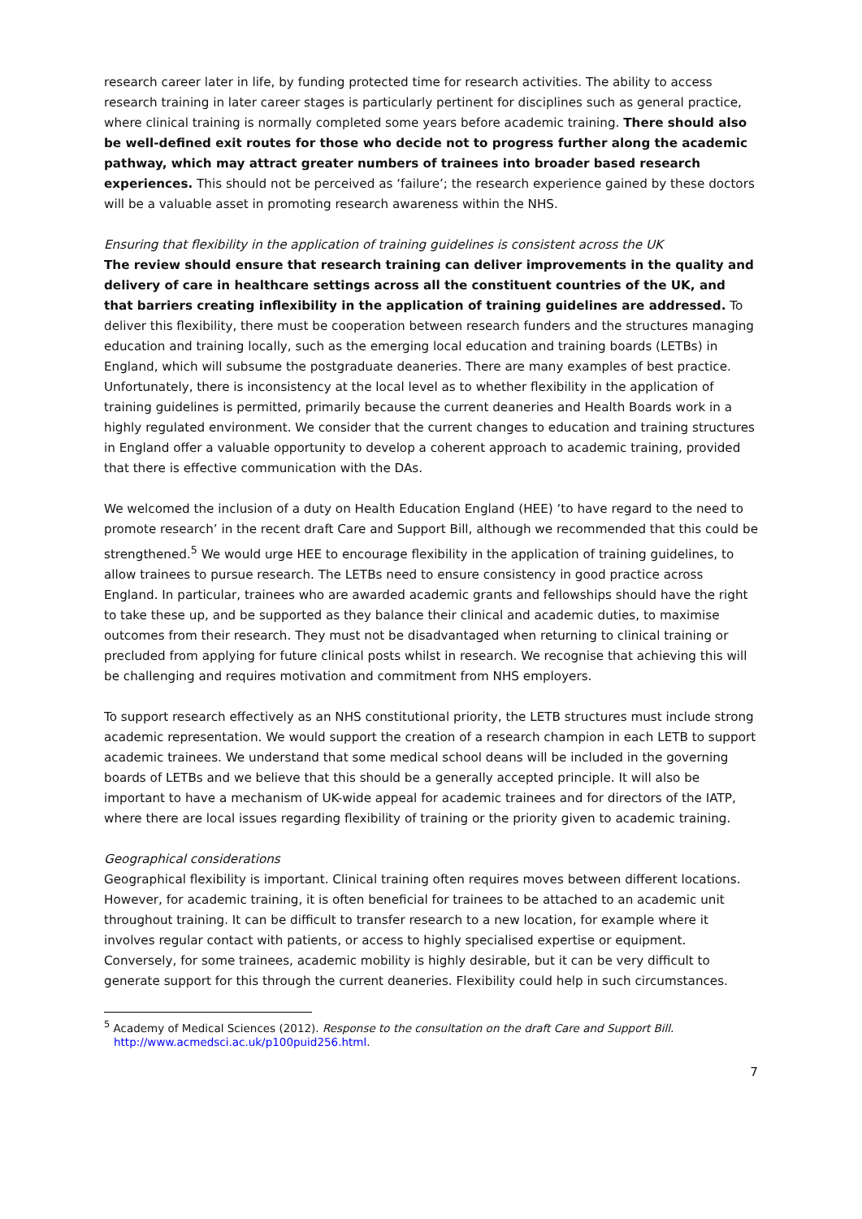research career later in life, by funding protected time for research activities. The ability to access research training in later career stages is particularly pertinent for disciplines such as general practice, where clinical training is normally completed some years before academic training. There should also be well-defined exit routes for those who decide not to progress further along the academic pathway, which may attract greater numbers of trainees into broader based research experiences. This should not be perceived as ‘failure’; the research experience gained by these doctors will be a valuable asset in promoting research awareness within the NHS.
Ensuring that flexibility in the application of training guidelines is consistent across the UK
The review should ensure that research training can deliver improvements in the quality and delivery of care in healthcare settings across all the constituent countries of the UK, and that barriers creating inflexibility in the application of training guidelines are addressed. To deliver this flexibility, there must be cooperation between research funders and the structures managing education and training locally, such as the emerging local education and training boards (LETBs) in England, which will subsume the postgraduate deaneries. There are many examples of best practice. Unfortunately, there is inconsistency at the local level as to whether flexibility in the application of training guidelines is permitted, primarily because the current deaneries and Health Boards work in a highly regulated environment. We consider that the current changes to education and training structures in England offer a valuable opportunity to develop a coherent approach to academic training, provided that there is effective communication with the DAs.
We welcomed the inclusion of a duty on Health Education England (HEE) ‘to have regard to the need to promote research’ in the recent draft Care and Support Bill, although we recommended that this could be strengthened.<sup>5</sup> We would urge HEE to encourage flexibility in the application of training guidelines, to allow trainees to pursue research. The LETBs need to ensure consistency in good practice across England. In particular, trainees who are awarded academic grants and fellowships should have the right to take these up, and be supported as they balance their clinical and academic duties, to maximise outcomes from their research. They must not be disadvantaged when returning to clinical training or precluded from applying for future clinical posts whilst in research. We recognise that achieving this will be challenging and requires motivation and commitment from NHS employers.
To support research effectively as an NHS constitutional priority, the LETB structures must include strong academic representation. We would support the creation of a research champion in each LETB to support academic trainees. We understand that some medical school deans will be included in the governing boards of LETBs and we believe that this should be a generally accepted principle. It will also be important to have a mechanism of UK-wide appeal for academic trainees and for directors of the IATP, where there are local issues regarding flexibility of training or the priority given to academic training.
Geographical considerations
Geographical flexibility is important. Clinical training often requires moves between different locations. However, for academic training, it is often beneficial for trainees to be attached to an academic unit throughout training. It can be difficult to transfer research to a new location, for example where it involves regular contact with patients, or access to highly specialised expertise or equipment. Conversely, for some trainees, academic mobility is highly desirable, but it can be very difficult to generate support for this through the current deaneries. Flexibility could help in such circumstances.
<sup>5</sup> Academy of Medical Sciences (2012). Response to the consultation on the draft Care and Support Bill. http://www.acmedsci.ac.uk/p100puid256.html.
7